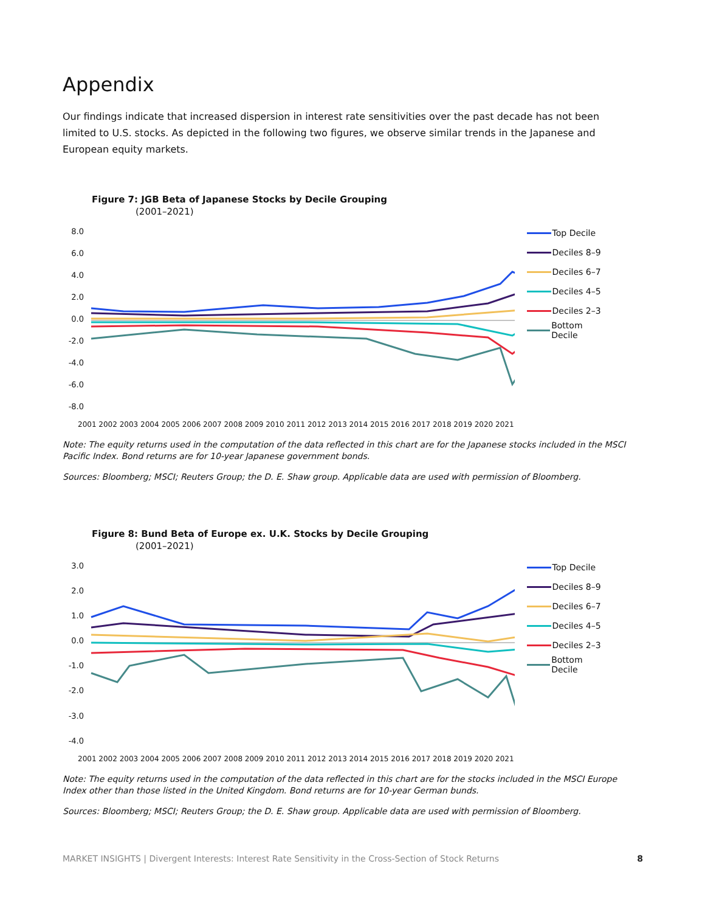Appendix
Our findings indicate that increased dispersion in interest rate sensitivities over the past decade has not been limited to U.S. stocks. As depicted in the following two figures, we observe similar trends in the Japanese and European equity markets.
Figure 7: JGB Beta of Japanese Stocks by Decile Grouping
(2001–2021)
8.0
6.0
4.0
2.0
0.0
-2.0
-4.0
-6.0
-8.0
2001 2002 2003 2004 2005 2006 2007 2008 2009 2010 2011 2012 2013 2014 2015 2016 2017 2018 2019 2020 2021
Top Decile
Deciles 8–9
Deciles 6–7
Deciles 4–5
Deciles 2–3
Bottom Decile
Note: The equity returns used in the computation of the data reflected in this chart are for the Japanese stocks included in the MSCI Pacific Index. Bond returns are for 10-year Japanese government bonds.
Sources: Bloomberg; MSCI; Reuters Group; the D. E. Shaw group. Applicable data are used with permission of Bloomberg.
Figure 8: Bund Beta of Europe ex. U.K. Stocks by Decile Grouping
(2001–2021)
3.0
2.0
1.0
0.0
-1.0
-2.0
-3.0
-4.0
2001 2002 2003 2004 2005 2006 2007 2008 2009 2010 2011 2012 2013 2014 2015 2016 2017 2018 2019 2020 2021
Top Decile
Deciles 8–9
Deciles 6–7
Deciles 4–5
Deciles 2–3
Bottom Decile
Note: The equity returns used in the computation of the data reflected in this chart are for the stocks included in the MSCI Europe Index other than those listed in the United Kingdom. Bond returns are for 10-year German bunds.
Sources: Bloomberg; MSCI; Reuters Group; the D. E. Shaw group. Applicable data are used with permission of Bloomberg.
MARKET INSIGHTS | Divergent Interests: Interest Rate Sensitivity in the Cross-Section of Stock Returns 8